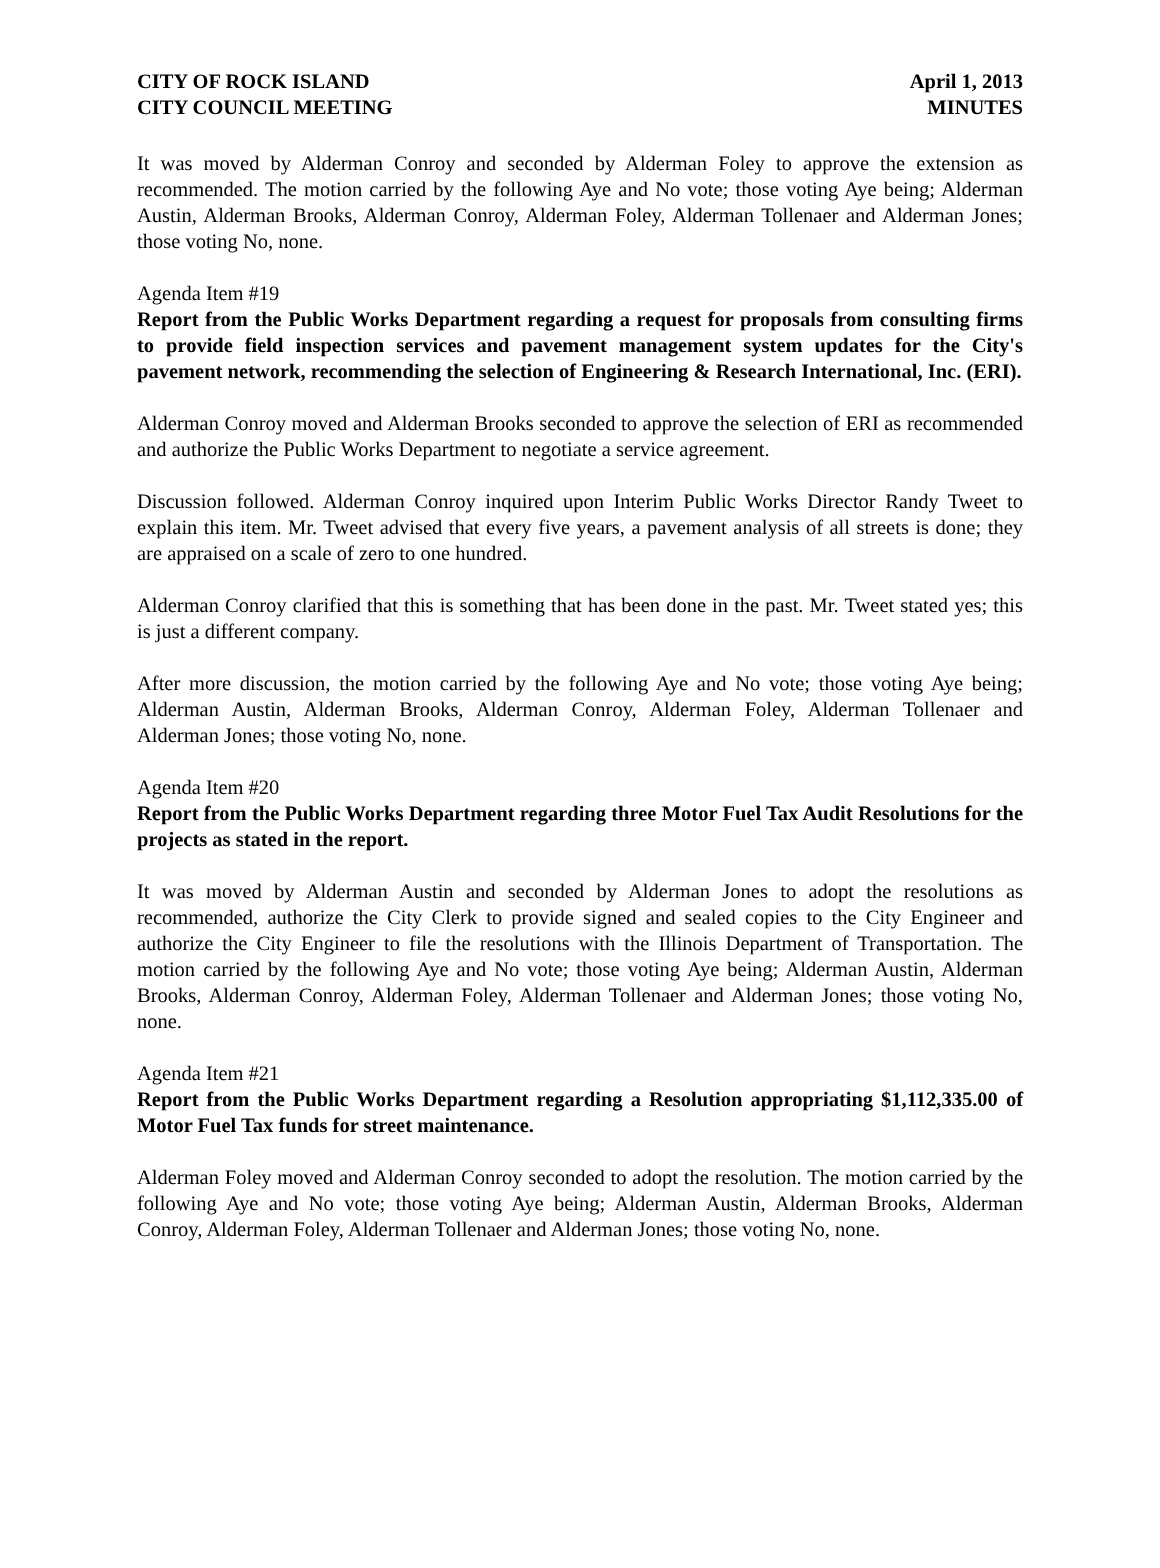CITY OF ROCK ISLAND
CITY COUNCIL MEETING
April 1, 2013
MINUTES
It was moved by Alderman Conroy and seconded by Alderman Foley to approve the extension as recommended. The motion carried by the following Aye and No vote; those voting Aye being; Alderman Austin, Alderman Brooks, Alderman Conroy, Alderman Foley, Alderman Tollenaer and Alderman Jones; those voting No, none.
Agenda Item #19
Report from the Public Works Department regarding a request for proposals from consulting firms to provide field inspection services and pavement management system updates for the City's pavement network, recommending the selection of Engineering & Research International, Inc. (ERI).
Alderman Conroy moved and Alderman Brooks seconded to approve the selection of ERI as recommended and authorize the Public Works Department to negotiate a service agreement.
Discussion followed. Alderman Conroy inquired upon Interim Public Works Director Randy Tweet to explain this item. Mr. Tweet advised that every five years, a pavement analysis of all streets is done; they are appraised on a scale of zero to one hundred.
Alderman Conroy clarified that this is something that has been done in the past. Mr. Tweet stated yes; this is just a different company.
After more discussion, the motion carried by the following Aye and No vote; those voting Aye being; Alderman Austin, Alderman Brooks, Alderman Conroy, Alderman Foley, Alderman Tollenaer and Alderman Jones; those voting No, none.
Agenda Item #20
Report from the Public Works Department regarding three Motor Fuel Tax Audit Resolutions for the projects as stated in the report.
It was moved by Alderman Austin and seconded by Alderman Jones to adopt the resolutions as recommended, authorize the City Clerk to provide signed and sealed copies to the City Engineer and authorize the City Engineer to file the resolutions with the Illinois Department of Transportation. The motion carried by the following Aye and No vote; those voting Aye being; Alderman Austin, Alderman Brooks, Alderman Conroy, Alderman Foley, Alderman Tollenaer and Alderman Jones; those voting No, none.
Agenda Item #21
Report from the Public Works Department regarding a Resolution appropriating $1,112,335.00 of Motor Fuel Tax funds for street maintenance.
Alderman Foley moved and Alderman Conroy seconded to adopt the resolution. The motion carried by the following Aye and No vote; those voting Aye being; Alderman Austin, Alderman Brooks, Alderman Conroy, Alderman Foley, Alderman Tollenaer and Alderman Jones; those voting No, none.